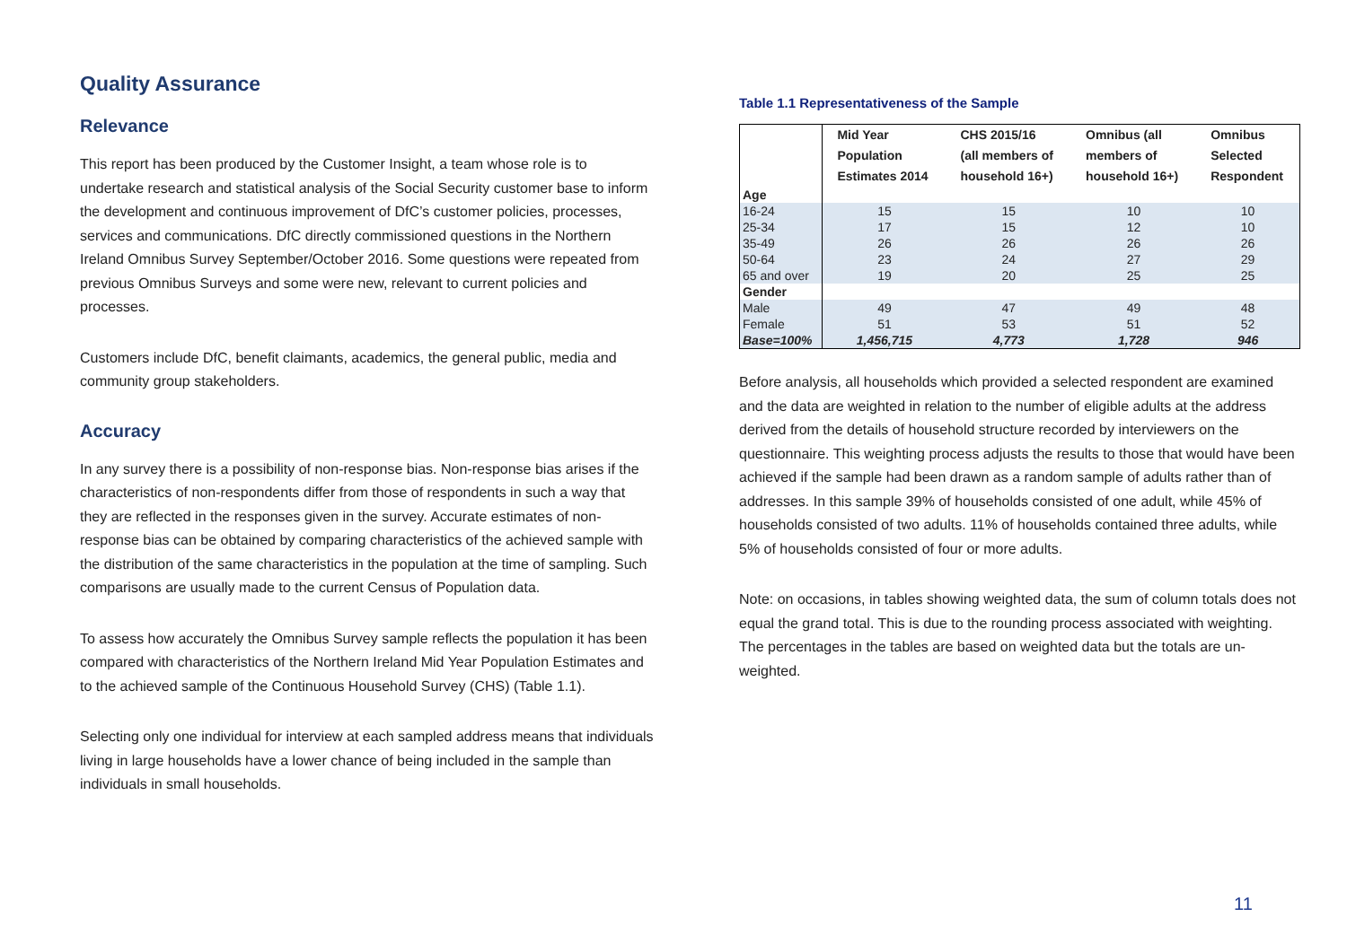Quality Assurance
Relevance
This report has been produced by the Customer Insight, a team whose role is to undertake research and statistical analysis of the Social Security customer base to inform the development and continuous improvement of DfC’s customer policies, processes, services and communications. DfC directly commissioned questions in the Northern Ireland Omnibus Survey September/October 2016. Some questions were repeated from previous Omnibus Surveys and some were new, relevant to current policies and processes.
Customers include DfC, benefit claimants, academics, the general public, media and community group stakeholders.
Accuracy
In any survey there is a possibility of non-response bias. Non-response bias arises if the characteristics of non-respondents differ from those of respondents in such a way that they are reflected in the responses given in the survey. Accurate estimates of non-response bias can be obtained by comparing characteristics of the achieved sample with the distribution of the same characteristics in the population at the time of sampling. Such comparisons are usually made to the current Census of Population data.
To assess how accurately the Omnibus Survey sample reflects the population it has been compared with characteristics of the Northern Ireland Mid Year Population Estimates and to the achieved sample of the Continuous Household Survey (CHS) (Table 1.1).
Selecting only one individual for interview at each sampled address means that individuals living in large households have a lower chance of being included in the sample than individuals in small households.
Table 1.1 Representativeness of the Sample
| | Mid Year Population Estimates 2014 | CHS 2015/16 (all members of household 16+) | Omnibus (all members of household 16+) | Omnibus Selected Respondent |
| --- | --- | --- | --- | --- |
| Age | | | | |
| 16-24 | 15 | 15 | 10 | 10 |
| 25-34 | 17 | 15 | 12 | 10 |
| 35-49 | 26 | 26 | 26 | 26 |
| 50-64 | 23 | 24 | 27 | 29 |
| 65 and over | 19 | 20 | 25 | 25 |
| Gender | | | | |
| Male | 49 | 47 | 49 | 48 |
| Female | 51 | 53 | 51 | 52 |
| Base=100% | 1,456,715 | 4,773 | 1,728 | 946 |
Before analysis, all households which provided a selected respondent are examined and the data are weighted in relation to the number of eligible adults at the address derived from the details of household structure recorded by interviewers on the questionnaire. This weighting process adjusts the results to those that would have been achieved if the sample had been drawn as a random sample of adults rather than of addresses. In this sample 39% of households consisted of one adult, while 45% of households consisted of two adults. 11% of households contained three adults, while 5% of households consisted of four or more adults.
Note: on occasions, in tables showing weighted data, the sum of column totals does not equal the grand total. This is due to the rounding process associated with weighting. The percentages in the tables are based on weighted data but the totals are un-weighted.
11